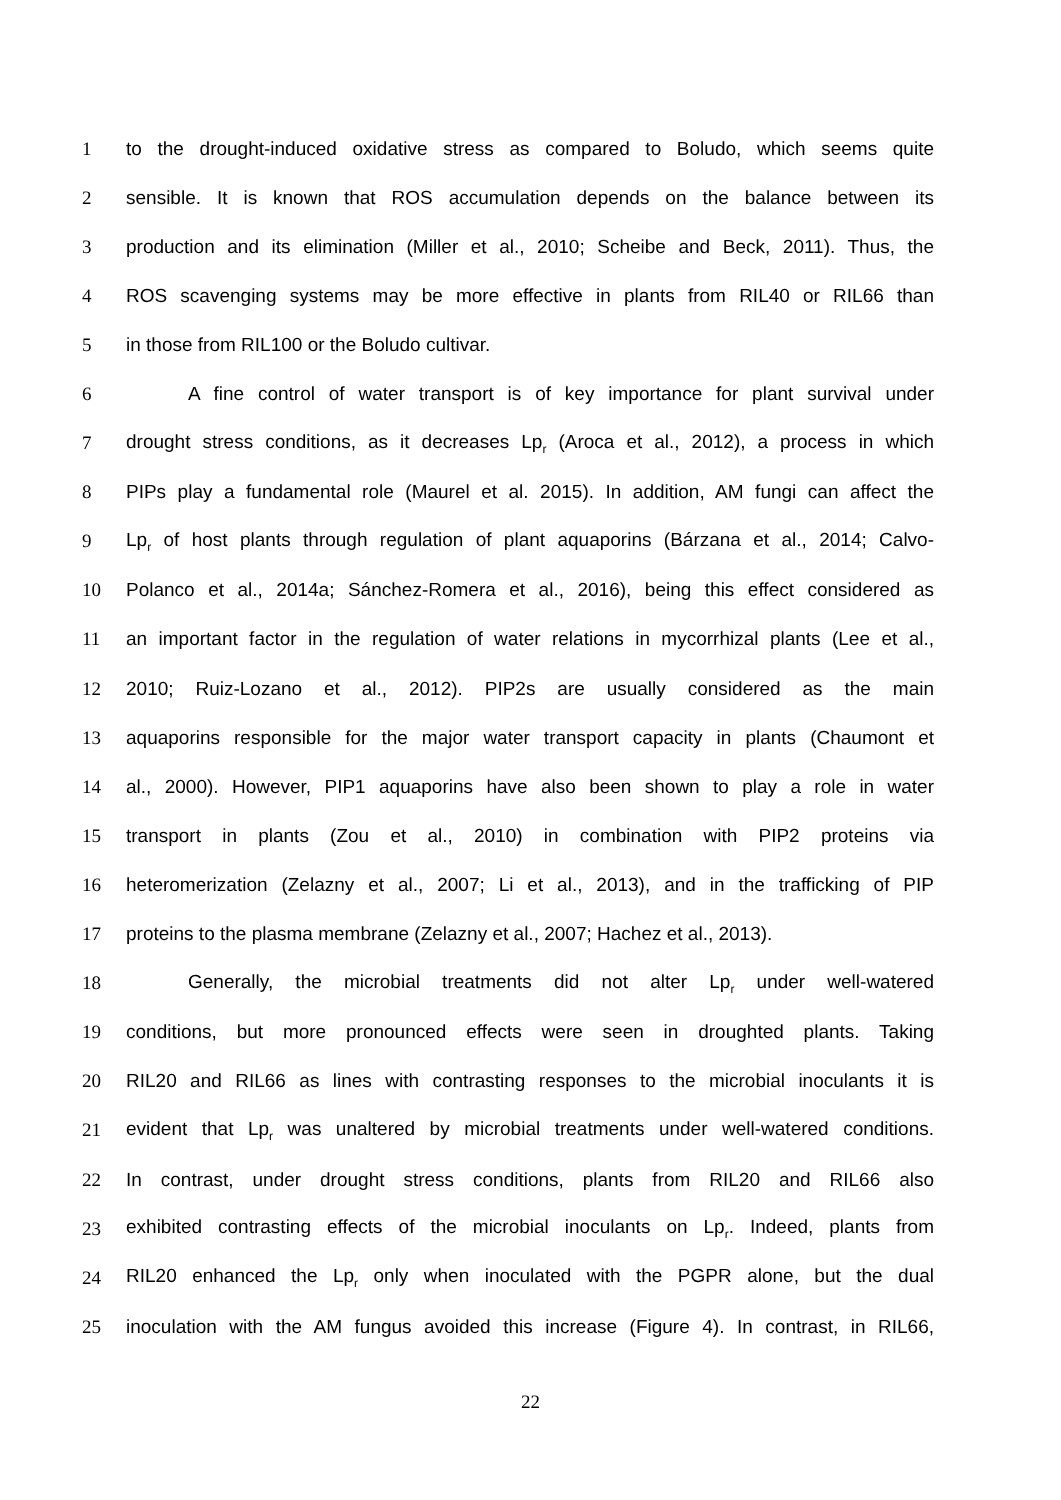1 to the drought-induced oxidative stress as compared to Boludo, which seems quite
2 sensible. It is known that ROS accumulation depends on the balance between its
3 production and its elimination (Miller et al., 2010; Scheibe and Beck, 2011). Thus, the
4 ROS scavenging systems may be more effective in plants from RIL40 or RIL66 than
5 in those from RIL100 or the Boludo cultivar.
6 A fine control of water transport is of key importance for plant survival under
7 drought stress conditions, as it decreases Lp<sub>r</sub> (Aroca et al., 2012), a process in which
8 PIPs play a fundamental role (Maurel et al. 2015). In addition, AM fungi can affect the
9 Lp<sub>r</sub> of host plants through regulation of plant aquaporins (Bárzana et al., 2014; Calvo-
10 Polanco et al., 2014a; Sánchez-Romera et al., 2016), being this effect considered as
11 an important factor in the regulation of water relations in mycorrhizal plants (Lee et al.,
12 2010; Ruiz-Lozano et al., 2012). PIP2s are usually considered as the main
13 aquaporins responsible for the major water transport capacity in plants (Chaumont et
14 al., 2000). However, PIP1 aquaporins have also been shown to play a role in water
15 transport in plants (Zou et al., 2010) in combination with PIP2 proteins via
16 heteromerization (Zelazny et al., 2007; Li et al., 2013), and in the trafficking of PIP
17 proteins to the plasma membrane (Zelazny et al., 2007; Hachez et al., 2013).
18 Generally, the microbial treatments did not alter Lp<sub>r</sub> under well-watered
19 conditions, but more pronounced effects were seen in droughted plants. Taking
20 RIL20 and RIL66 as lines with contrasting responses to the microbial inoculants it is
21 evident that Lp<sub>r</sub> was unaltered by microbial treatments under well-watered conditions.
22 In contrast, under drought stress conditions, plants from RIL20 and RIL66 also
23 exhibited contrasting effects of the microbial inoculants on Lp<sub>r</sub>. Indeed, plants from
24 RIL20 enhanced the Lp<sub>r</sub> only when inoculated with the PGPR alone, but the dual
25 inoculation with the AM fungus avoided this increase (Figure 4). In contrast, in RIL66,
22